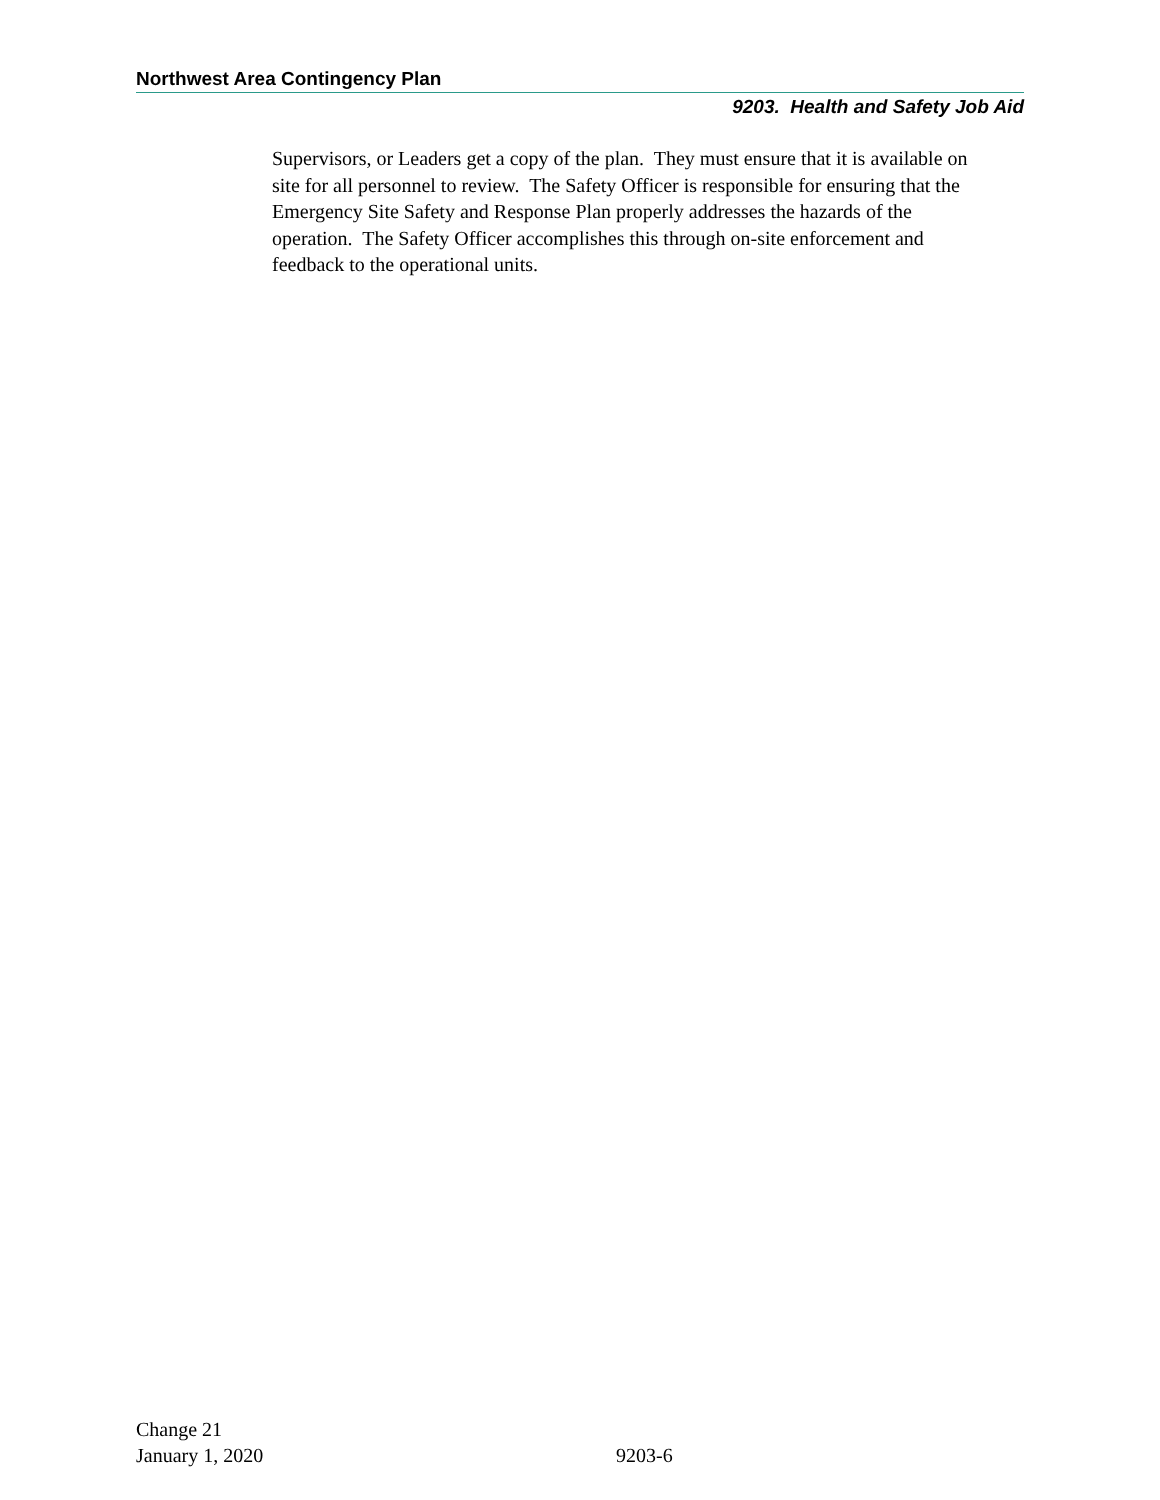Northwest Area Contingency Plan
9203. Health and Safety Job Aid
Supervisors, or Leaders get a copy of the plan. They must ensure that it is available on site for all personnel to review. The Safety Officer is responsible for ensuring that the Emergency Site Safety and Response Plan properly addresses the hazards of the operation. The Safety Officer accomplishes this through on-site enforcement and feedback to the operational units.
Change 21
January 1, 2020
9203-6